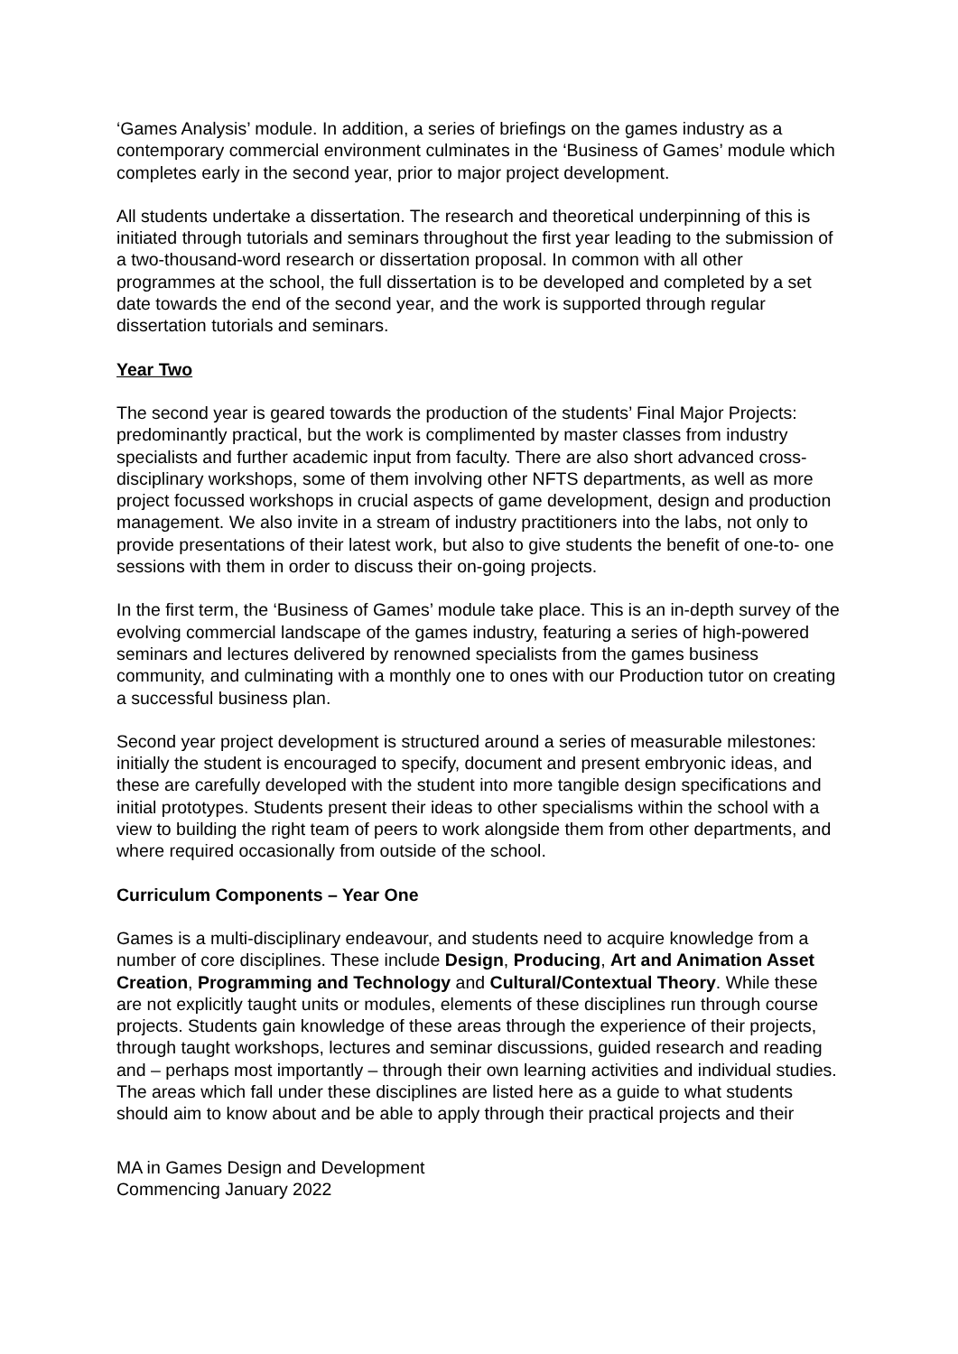‘Games Analysis’ module. In addition, a series of briefings on the games industry as a contemporary commercial environment culminates in the ‘Business of Games’ module which completes early in the second year, prior to major project development.
All students undertake a dissertation. The research and theoretical underpinning of this is initiated through tutorials and seminars throughout the first year leading to the submission of a two-thousand-word research or dissertation proposal. In common with all other programmes at the school, the full dissertation is to be developed and completed by a set date towards the end of the second year, and the work is supported through regular dissertation tutorials and seminars.
Year Two
The second year is geared towards the production of the students’ Final Major Projects: predominantly practical, but the work is complimented by master classes from industry specialists and further academic input from faculty. There are also short advanced cross-disciplinary workshops, some of them involving other NFTS departments, as well as more project focussed workshops in crucial aspects of game development, design and production management. We also invite in a stream of industry practitioners into the labs, not only to provide presentations of their latest work, but also to give students the benefit of one-to- one sessions with them in order to discuss their on-going projects.
In the first term, the ‘Business of Games’ module take place. This is an in-depth survey of the evolving commercial landscape of the games industry, featuring a series of high-powered seminars and lectures delivered by renowned specialists from the games business community, and culminating with a monthly one to ones with our Production tutor on creating a successful business plan.
Second year project development is structured around a series of measurable milestones: initially the student is encouraged to specify, document and present embryonic ideas, and these are carefully developed with the student into more tangible design specifications and initial prototypes. Students present their ideas to other specialisms within the school with a view to building the right team of peers to work alongside them from other departments, and where required occasionally from outside of the school.
Curriculum Components – Year One
Games is a multi-disciplinary endeavour, and students need to acquire knowledge from a number of core disciplines. These include Design, Producing, Art and Animation Asset Creation, Programming and Technology and Cultural/Contextual Theory. While these are not explicitly taught units or modules, elements of these disciplines run through course projects. Students gain knowledge of these areas through the experience of their projects, through taught workshops, lectures and seminar discussions, guided research and reading and – perhaps most importantly – through their own learning activities and individual studies. The areas which fall under these disciplines are listed here as a guide to what students should aim to know about and be able to apply through their practical projects and their
MA in Games Design and Development
Commencing January 2022